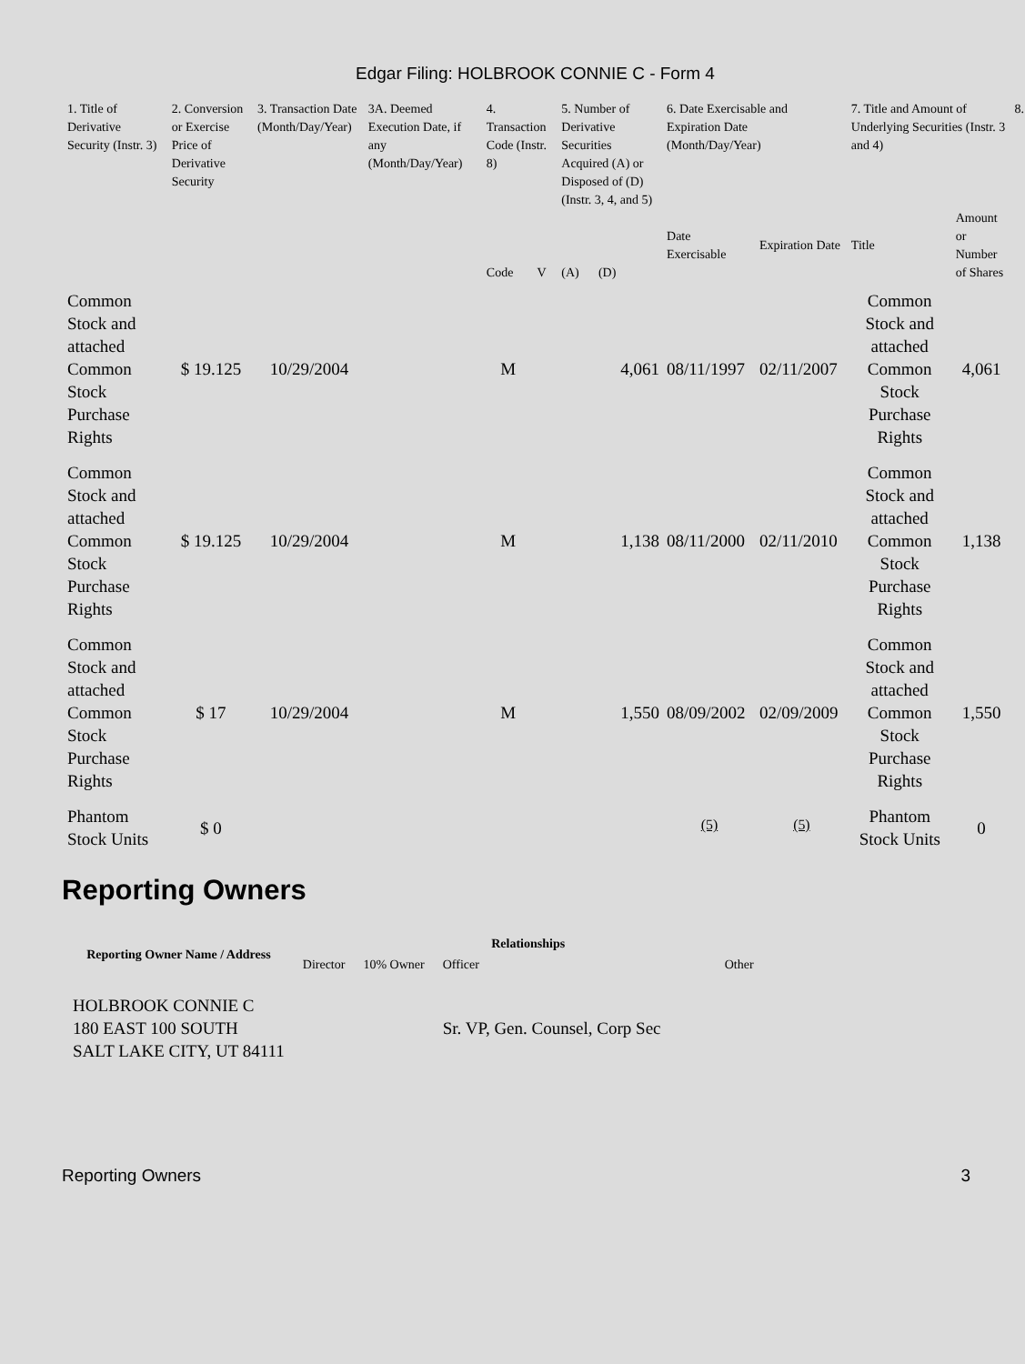Edgar Filing: HOLBROOK CONNIE C - Form 4
| 1. Title of Derivative Security (Instr. 3) | 2. Conversion or Exercise Price of Derivative Security | 3. Transaction Date (Month/Day/Year) | 3A. Deemed Execution Date, if any (Month/Day/Year) | 4. Transaction Code (Instr. 8) | | 5. Number of Derivative Securities Acquired (A) or Disposed of (D) (Instr. 3, 4, and 5) | | 6. Date Exercisable and Expiration Date (Month/Day/Year) | | 7. Title and Amount of Underlying Securities (Instr. 3 and 4) | | 8. |
| --- | --- | --- | --- | --- | --- | --- | --- | --- | --- | --- | --- | --- |
| | | | | Code | V | (A) | (D) | Date Exercisable | Expiration Date | Title | Amount or Number of Shares | |
| Common Stock and attached Common Stock Purchase Rights | $ 19.125 | 10/29/2004 | | M | | | 4,061 | 08/11/1997 | 02/11/2007 | Common Stock and attached Common Stock Purchase Rights | 4,061 | |
| Common Stock and attached Common Stock Purchase Rights | $ 19.125 | 10/29/2004 | | M | | | 1,138 | 08/11/2000 | 02/11/2010 | Common Stock and attached Common Stock Purchase Rights | 1,138 | |
| Common Stock and attached Common Stock Purchase Rights | $ 17 | 10/29/2004 | | M | | | 1,550 | 08/09/2002 | 02/09/2009 | Common Stock and attached Common Stock Purchase Rights | 1,550 | |
| Phantom Stock Units | $ 0 | | | | | | | <sup>(5)</sup> | <sup>(5)</sup> | Phantom Stock Units | 0 | |
Reporting Owners
| Reporting Owner Name / Address | Relationships | | | |
| --- | --- | --- | --- | --- |
| | Director | 10% Owner | Officer | Other |
| HOLBROOK CONNIE C 180 EAST 100 SOUTH SALT LAKE CITY, UT 84111 | | | Sr. VP, Gen. Counsel, Corp Sec | |
Reporting Owners 3